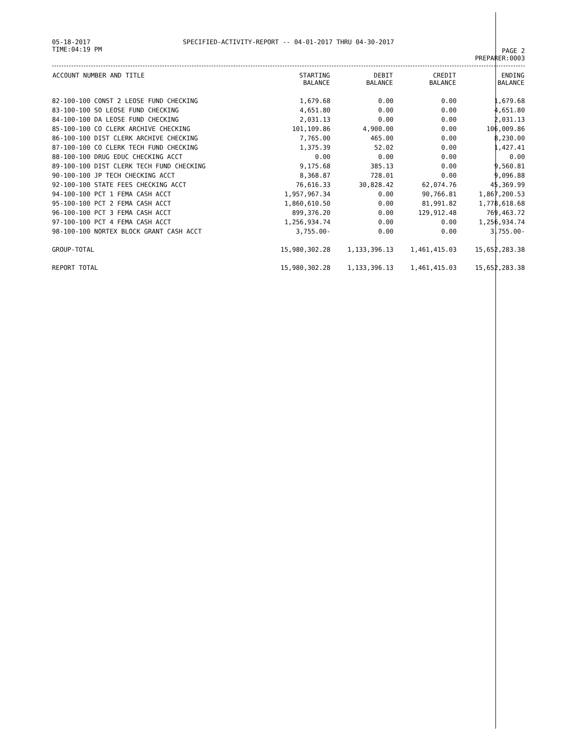05-18-2017
TIME:04:19 PM
SPECIFIED-ACTIVITY-REPORT -- 04-01-2017 THRU 04-30-2017
PAGE 2
PREPARER:0003
| ACCOUNT NUMBER AND TITLE | STARTING BALANCE | DEBIT BALANCE | CREDIT BALANCE | ENDING BALANCE |
| --- | --- | --- | --- | --- |
| 82-100-100 CONST 2 LEOSE FUND CHECKING | 1,679.68 | 0.00 | 0.00 | 1,679.68 |
| 83-100-100 SO LEOSE FUND CHECKING | 4,651.80 | 0.00 | 0.00 | 4,651.80 |
| 84-100-100 DA LEOSE FUND CHECKING | 2,031.13 | 0.00 | 0.00 | 2,031.13 |
| 85-100-100 CO CLERK ARCHIVE CHECKING | 101,109.86 | 4,900.00 | 0.00 | 106,009.86 |
| 86-100-100 DIST CLERK ARCHIVE CHECKING | 7,765.00 | 465.00 | 0.00 | 8,230.00 |
| 87-100-100 CO CLERK TECH FUND CHECKING | 1,375.39 | 52.02 | 0.00 | 1,427.41 |
| 88-100-100 DRUG EDUC CHECKING ACCT | 0.00 | 0.00 | 0.00 | 0.00 |
| 89-100-100 DIST CLERK TECH FUND CHECKING | 9,175.68 | 385.13 | 0.00 | 9,560.81 |
| 90-100-100 JP TECH CHECKING ACCT | 8,368.87 | 728.01 | 0.00 | 9,096.88 |
| 92-100-100 STATE FEES CHECKING ACCT | 76,616.33 | 30,828.42 | 62,074.76 | 45,369.99 |
| 94-100-100 PCT 1 FEMA CASH ACCT | 1,957,967.34 | 0.00 | 90,766.81 | 1,867,200.53 |
| 95-100-100 PCT 2 FEMA CASH ACCT | 1,860,610.50 | 0.00 | 81,991.82 | 1,778,618.68 |
| 96-100-100 PCT 3 FEMA CASH ACCT | 899,376.20 | 0.00 | 129,912.48 | 769,463.72 |
| 97-100-100 PCT 4 FEMA CASH ACCT | 1,256,934.74 | 0.00 | 0.00 | 1,256,934.74 |
| 98-100-100 NORTEX BLOCK GRANT CASH ACCT | 3,755.00- | 0.00 | 0.00 | 3,755.00- |
| GROUP-TOTAL | 15,980,302.28 | 1,133,396.13 | 1,461,415.03 | 15,652,283.38 |
| REPORT TOTAL | 15,980,302.28 | 1,133,396.13 | 1,461,415.03 | 15,652,283.38 |